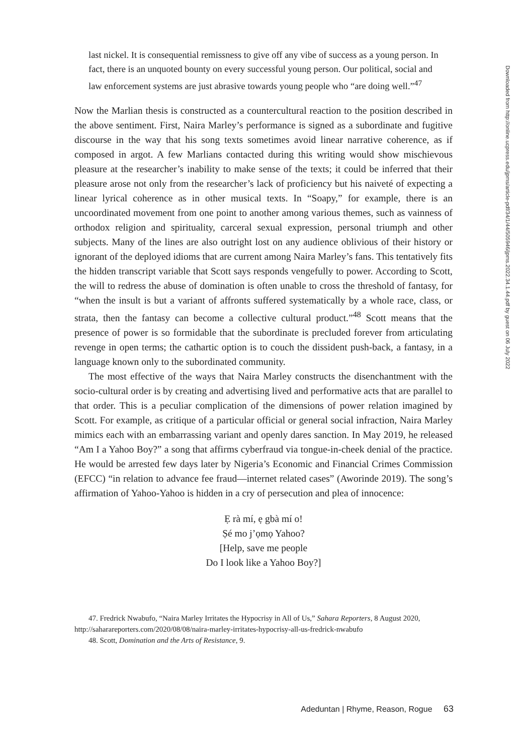last nickel. It is consequential remissness to give off any vibe of success as a young person. In fact, there is an unquoted bounty on every successful young person. Our political, social and law enforcement systems are just abrasive towards young people who “are doing well.”<sup>47</sup>
Now the Marlian thesis is constructed as a countercultural reaction to the position described in the above sentiment. First, Naira Marley’s performance is signed as a subordinate and fugitive discourse in the way that his song texts sometimes avoid linear narrative coherence, as if composed in argot. A few Marlians contacted during this writing would show mischievous pleasure at the researcher’s inability to make sense of the texts; it could be inferred that their pleasure arose not only from the researcher’s lack of proficiency but his naiveté of expecting a linear lyrical coherence as in other musical texts. In “Soapy,” for example, there is an uncoordinated movement from one point to another among various themes, such as vainness of orthodox religion and spirituality, carceral sexual expression, personal triumph and other subjects. Many of the lines are also outright lost on any audience oblivious of their history or ignorant of the deployed idioms that are current among Naira Marley’s fans. This tentatively fits the hidden transcript variable that Scott says responds vengefully to power. According to Scott, the will to redress the abuse of domination is often unable to cross the threshold of fantasy, for “when the insult is but a variant of affronts suffered systematically by a whole race, class, or strata, then the fantasy can become a collective cultural product.”<sup>48</sup> Scott means that the presence of power is so formidable that the subordinate is precluded forever from articulating revenge in open terms; the cathartic option is to couch the dissident push-back, a fantasy, in a language known only to the subordinated community.
The most effective of the ways that Naira Marley constructs the disenchantment with the socio-cultural order is by creating and advertising lived and performative acts that are parallel to that order. This is a peculiar complication of the dimensions of power relation imagined by Scott. For example, as critique of a particular official or general social infraction, Naira Marley mimics each with an embarrassing variant and openly dares sanction. In May 2019, he released “Am I a Yahoo Boy?” a song that affirms cyberfraud via tongue-in-cheek denial of the practice. He would be arrested few days later by Nigeria’s Economic and Financial Crimes Commission (EFCC) “in relation to advance fee fraud—internet related cases” (Aworinde 2019). The song’s affirmation of Yahoo-Yahoo is hidden in a cry of persecution and plea of innocence:
Ẹ rà mí, ẹ gbà mí o!
Ṣé mo j’ọmọ Yahoo?
[Help, save me people
Do I look like a Yahoo Boy?]
47. Fredrick Nwabufo, “Naira Marley Irritates the Hypocrisy in All of Us,” Sahara Reporters, 8 August 2020,
http://saharareporters.com/2020/08/08/naira-marley-irritates-hypocrisy-all-us-fredrick-nwabufo
48. Scott, Domination and the Arts of Resistance, 9.
Adeduntan | Rhyme, Reason, Rogue 63
Downloaded from http://online.ucpress.edu/jpms/article-pdf/34/1/44/505946/jpms.2022.34.1.44.pdf by guest on 06 July 2022